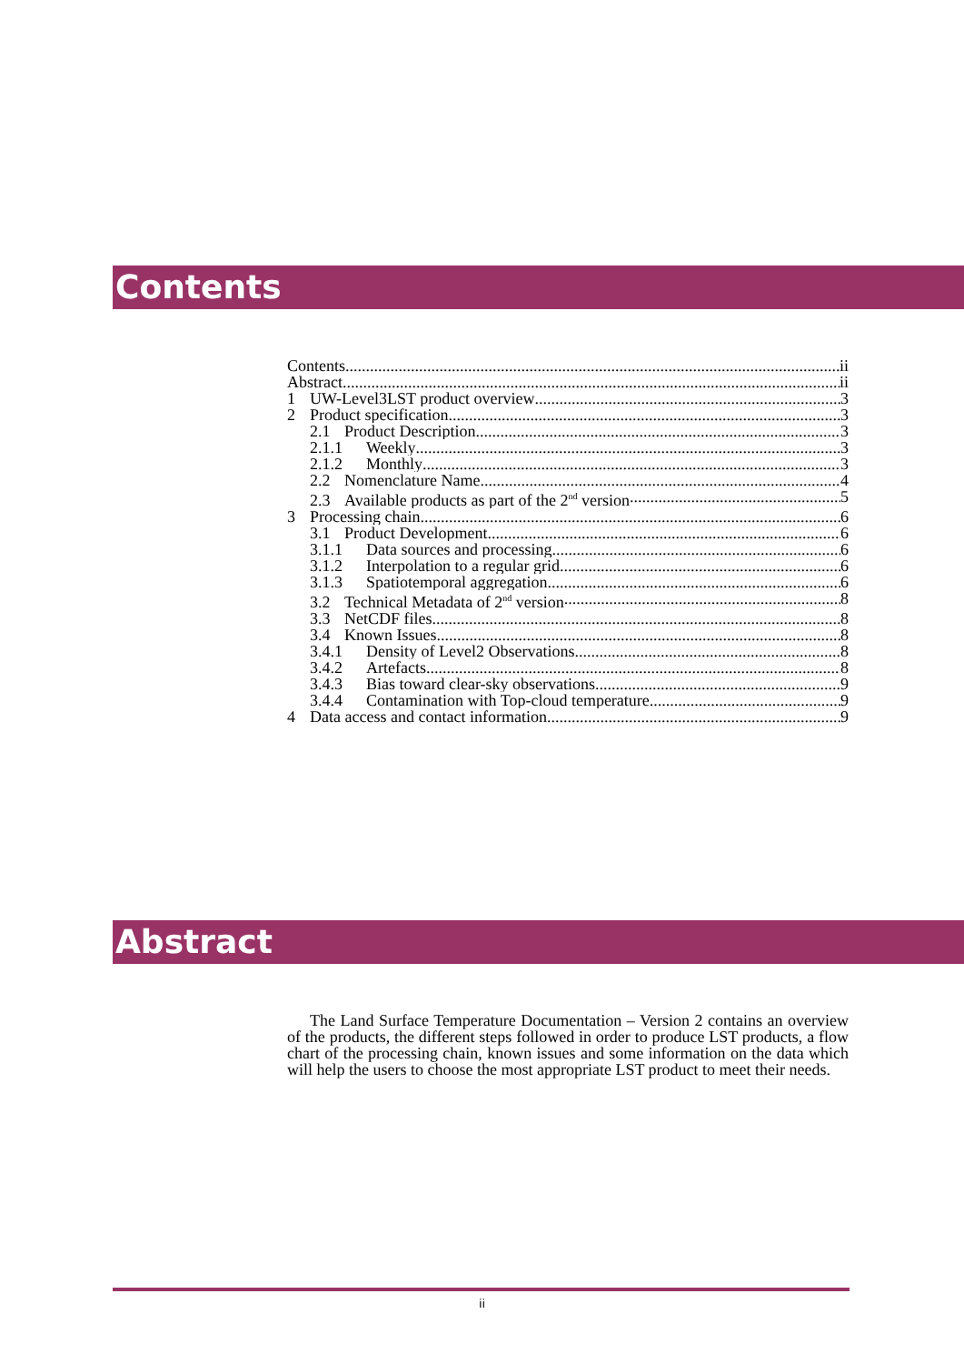Contents
Contents ii
Abstract ii
1 UW-Level3LST product overview 3
2 Product specification 3
2.1 Product Description 3
2.1.1 Weekly 3
2.1.2 Monthly 3
2.2 Nomenclature Name 4
2.3 Available products as part of the 2<sup>nd</sup> version 5
3 Processing chain 6
3.1 Product Development 6
3.1.1 Data sources and processing 6
3.1.2 Interpolation to a regular grid 6
3.1.3 Spatiotemporal aggregation 6
3.2 Technical Metadata of 2<sup>nd</sup> version 8
3.3 NetCDF files 8
3.4 Known Issues 8
3.4.1 Density of Level2 Observations 8
3.4.2 Artefacts 8
3.4.3 Bias toward clear-sky observations 9
3.4.4 Contamination with Top-cloud temperature 9
4 Data access and contact information 9
Abstract
The Land Surface Temperature Documentation – Version 2 contains an overview of the products, the different steps followed in order to produce LST products, a flow chart of the processing chain, known issues and some information on the data which will help the users to choose the most appropriate LST product to meet their needs.
ii